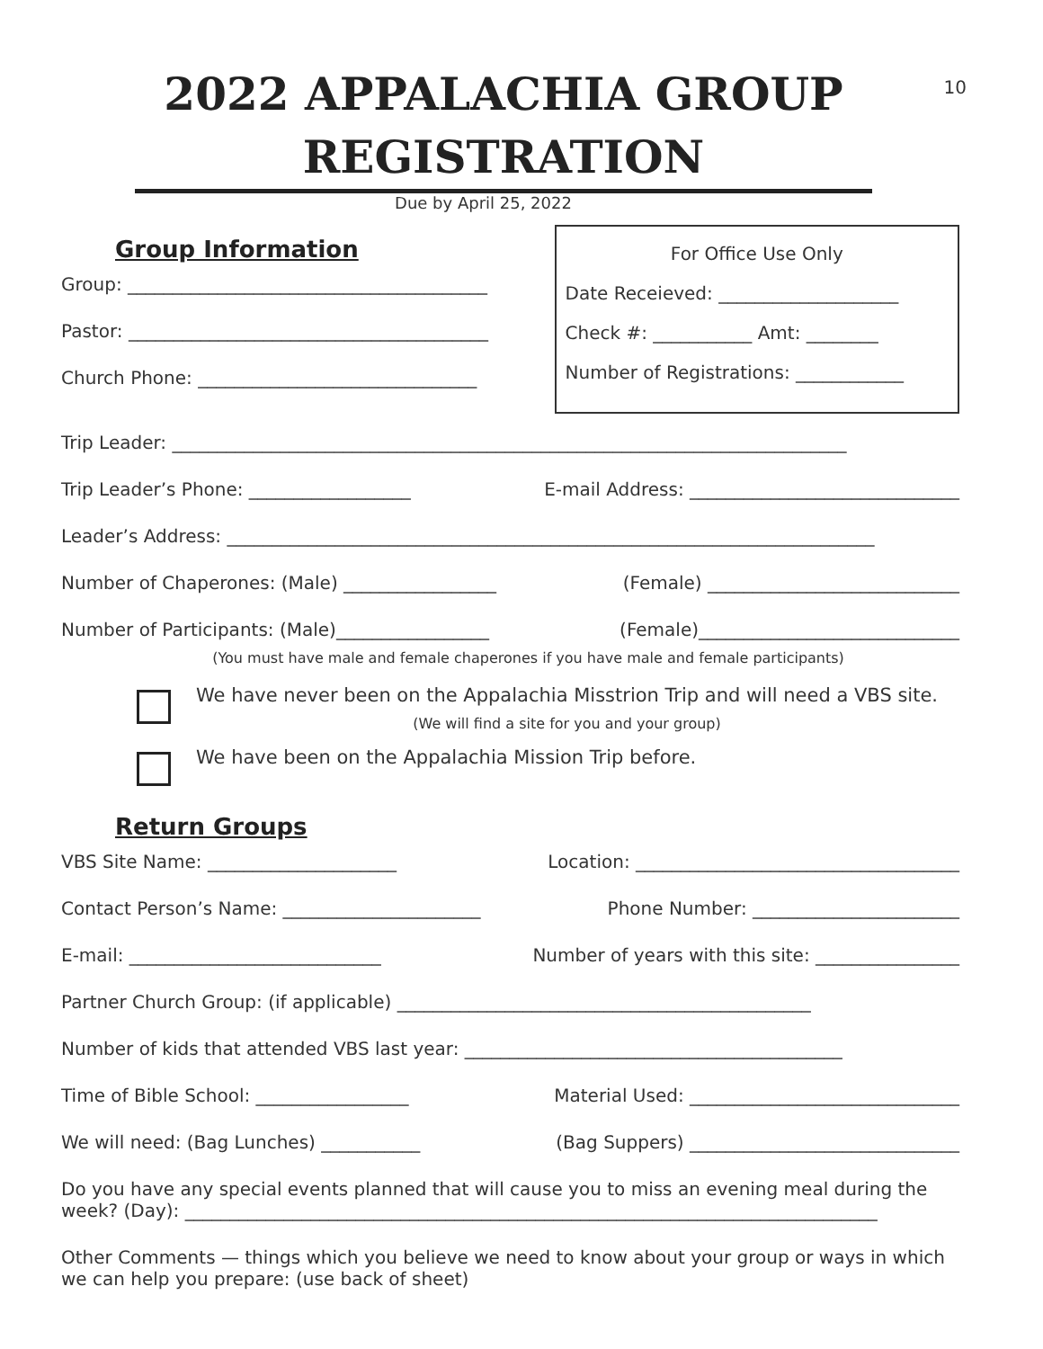10
2022 APPALACHIA GROUP REGISTRATION
Due by April 25, 2022
Group Information
Group: ________________________________________
Pastor: ________________________________________
Church Phone: _______________________________
For Office Use Only
Date Receieved: ____________________
Check #: ___________ Amt: ________
Number of Registrations: ____________
Trip Leader: ___________________________________________________________________________
Trip Leader’s Phone: __________________ E-mail Address: ______________________________
Leader’s Address: ________________________________________________________________________
Number of Chaperones: (Male) _________________ (Female) ____________________________
Number of Participants: (Male)_________________ (Female)_____________________________
(You must have male and female chaperones if you have male and female participants)
We have never been on the Appalachia Misstrion Trip and will need a VBS site.
(We will find a site for you and your group)
We have been on the Appalachia Mission Trip before.
Return Groups
VBS Site Name: _____________________ Location: ____________________________________
Contact Person’s Name: ______________________ Phone Number: _______________________
E-mail: ____________________________ Number of years with this site: ________________
Partner Church Group: (if applicable) ______________________________________________
Number of kids that attended VBS last year: __________________________________________
Time of Bible School: _________________ Material Used: ______________________________
We will need: (Bag Lunches) ___________ (Bag Suppers) ______________________________
Do you have any special events planned that will cause you to miss an evening meal during the week? (Day): _____________________________________________________________________________
Other Comments — things which you believe we need to know about your group or ways in which we can help you prepare: (use back of sheet)